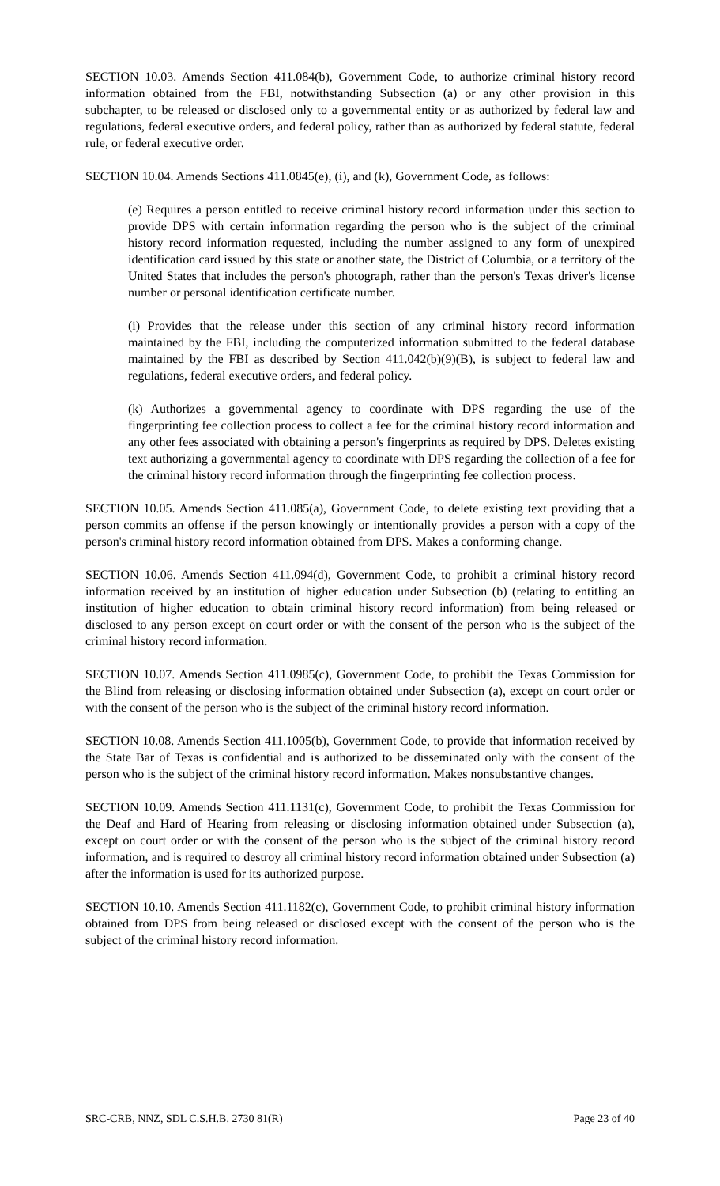SECTION 10.03. Amends Section 411.084(b), Government Code, to authorize criminal history record information obtained from the FBI, notwithstanding Subsection (a) or any other provision in this subchapter, to be released or disclosed only to a governmental entity or as authorized by federal law and regulations, federal executive orders, and federal policy, rather than as authorized by federal statute, federal rule, or federal executive order.
SECTION 10.04. Amends Sections 411.0845(e), (i), and (k), Government Code, as follows:
(e) Requires a person entitled to receive criminal history record information under this section to provide DPS with certain information regarding the person who is the subject of the criminal history record information requested, including the number assigned to any form of unexpired identification card issued by this state or another state, the District of Columbia, or a territory of the United States that includes the person's photograph, rather than the person's Texas driver's license number or personal identification certificate number.
(i) Provides that the release under this section of any criminal history record information maintained by the FBI, including the computerized information submitted to the federal database maintained by the FBI as described by Section 411.042(b)(9)(B), is subject to federal law and regulations, federal executive orders, and federal policy.
(k) Authorizes a governmental agency to coordinate with DPS regarding the use of the fingerprinting fee collection process to collect a fee for the criminal history record information and any other fees associated with obtaining a person's fingerprints as required by DPS. Deletes existing text authorizing a governmental agency to coordinate with DPS regarding the collection of a fee for the criminal history record information through the fingerprinting fee collection process.
SECTION 10.05. Amends Section 411.085(a), Government Code, to delete existing text providing that a person commits an offense if the person knowingly or intentionally provides a person with a copy of the person's criminal history record information obtained from DPS. Makes a conforming change.
SECTION 10.06. Amends Section 411.094(d), Government Code, to prohibit a criminal history record information received by an institution of higher education under Subsection (b) (relating to entitling an institution of higher education to obtain criminal history record information) from being released or disclosed to any person except on court order or with the consent of the person who is the subject of the criminal history record information.
SECTION 10.07. Amends Section 411.0985(c), Government Code, to prohibit the Texas Commission for the Blind from releasing or disclosing information obtained under Subsection (a), except on court order or with the consent of the person who is the subject of the criminal history record information.
SECTION 10.08. Amends Section 411.1005(b), Government Code, to provide that information received by the State Bar of Texas is confidential and is authorized to be disseminated only with the consent of the person who is the subject of the criminal history record information. Makes nonsubstantive changes.
SECTION 10.09. Amends Section 411.1131(c), Government Code, to prohibit the Texas Commission for the Deaf and Hard of Hearing from releasing or disclosing information obtained under Subsection (a), except on court order or with the consent of the person who is the subject of the criminal history record information, and is required to destroy all criminal history record information obtained under Subsection (a) after the information is used for its authorized purpose.
SECTION 10.10. Amends Section 411.1182(c), Government Code, to prohibit criminal history information obtained from DPS from being released or disclosed except with the consent of the person who is the subject of the criminal history record information.
SRC-CRB, NNZ, SDL C.S.H.B. 2730 81(R) Page 23 of 40